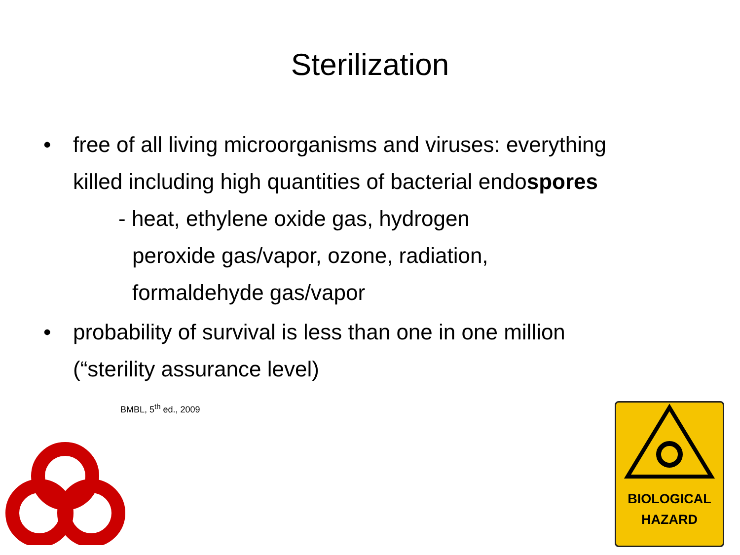Sterilization
• free of all living microorganisms and viruses: everything killed including high quantities of bacterial endospores
- heat, ethylene oxide gas, hydrogen
peroxide gas/vapor, ozone, radiation, formaldehyde gas/vapor
• probability of survival is less than one in one million (“sterility assurance level)
BMBL, 5<sup>th</sup> ed., 2009
BIOLOGICAL
HAZARD